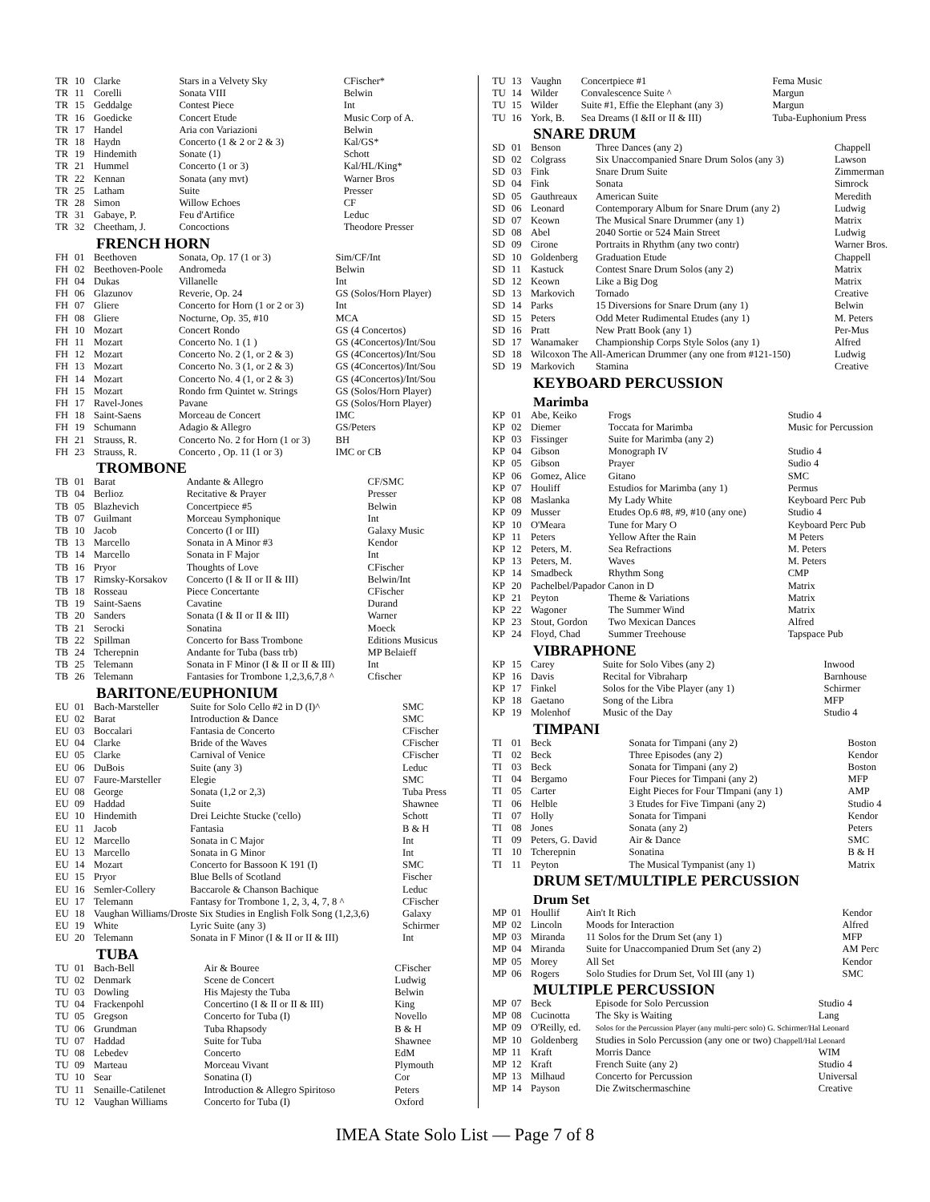| TR | 10 | Clarke | Stars in a Velvety Sky | CFischer* |
| TR | 11 | Corelli | Sonata VIII | Belwin |
| TR | 15 | Geddalge | Contest Piece | Int |
| TR | 16 | Goedicke | Concert Etude | Music Corp of A. |
| TR | 17 | Handel | Aria con Variazioni | Belwin |
| TR | 18 | Haydn | Concerto (1 & 2 or 2 & 3) | Kal/GS* |
| TR | 19 | Hindemith | Sonate (1) | Schott |
| TR | 21 | Hummel | Concerto (1 or 3) | Kal/HL/King* |
| TR | 22 | Kennan | Sonata (any mvt) | Warner Bros |
| TR | 25 | Latham | Suite | Presser |
| TR | 28 | Simon | Willow Echoes | CF |
| TR | 31 | Gabaye, P. | Feu d'Artifice | Leduc |
| TR | 32 | Cheetham, J. | Concoctions | Theodore Presser |
FRENCH HORN
| FH | 01 | Beethoven | Sonata, Op. 17 (1 or 3) | Sim/CF/Int |
| FH | 02 | Beethoven-Poole | Andromeda | Belwin |
| FH | 04 | Dukas | Villanelle | Int |
| FH | 06 | Glazunov | Reverie, Op. 24 | GS (Solos/Horn Player) |
| FH | 07 | Gliere | Concerto for Horn (1 or 2 or 3) | Int |
| FH | 08 | Gliere | Nocturne, Op. 35, #10 | MCA |
| FH | 10 | Mozart | Concert Rondo | GS (4 Concertos) |
| FH | 11 | Mozart | Concerto No. 1 (1 ) | GS (4Concertos)/Int/Sou |
| FH | 12 | Mozart | Concerto No. 2 (1, or 2 & 3) | GS (4Concertos)/Int/Sou |
| FH | 13 | Mozart | Concerto No. 3 (1, or 2 & 3) | GS (4Concertos)/Int/Sou |
| FH | 14 | Mozart | Concerto No. 4 (1, or 2 & 3) | GS (4Concertos)/Int/Sou |
| FH | 15 | Mozart | Rondo frm Quintet w. Strings | GS (Solos/Horn Player) |
| FH | 17 | Ravel-Jones | Pavane | GS (Solos/Horn Player) |
| FH | 18 | Saint-Saens | Morceau de Concert | IMC |
| FH | 19 | Schumann | Adagio & Allegro | GS/Peters |
| FH | 21 | Strauss, R. | Concerto No. 2 for Horn (1 or 3) | BH |
| FH | 23 | Strauss, R. | Concerto , Op. 11 (1 or 3) | IMC or CB |
TROMBONE
| TB | 01 | Barat | Andante & Allegro | CF/SMC |
| TB | 04 | Berlioz | Recitative & Prayer | Presser |
| TB | 05 | Blazhevich | Concertpiece #5 | Belwin |
| TB | 07 | Guilmant | Morceau Symphonique | Int |
| TB | 10 | Jacob | Concerto (I or III) | Galaxy Music |
| TB | 13 | Marcello | Sonata in A Minor #3 | Kendor |
| TB | 14 | Marcello | Sonata in F Major | Int |
| TB | 16 | Pryor | Thoughts of Love | CFischer |
| TB | 17 | Rimsky-Korsakov | Concerto (I & II or II & III) | Belwin/Int |
| TB | 18 | Rosseau | Piece Concertante | CFischer |
| TB | 19 | Saint-Saens | Cavatine | Durand |
| TB | 20 | Sanders | Sonata (I & II or II & III) | Warner |
| TB | 21 | Serocki | Sonatina | Moeck |
| TB | 22 | Spillman | Concerto for Bass Trombone | Editions Musicus |
| TB | 24 | Tcherepnin | Andante for Tuba (bass trb) | MP Belaieff |
| TB | 25 | Telemann | Sonata in F Minor (I & II or II & III) | Int |
| TB | 26 | Telemann | Fantasies for Trombone 1,2,3,6,7,8 ^ | Cfischer |
BARITONE/EUPHONIUM
| EU | 01 | Bach-Marsteller | Suite for Solo Cello #2 in D (I)^ | SMC |
| EU | 02 | Barat | Introduction & Dance | SMC |
| EU | 03 | Boccalari | Fantasia de Concerto | CFischer |
| EU | 04 | Clarke | Bride of the Waves | CFischer |
| EU | 05 | Clarke | Carnival of Venice | CFischer |
| EU | 06 | DuBois | Suite (any 3) | Leduc |
| EU | 07 | Faure-Marsteller | Elegie | SMC |
| EU | 08 | George | Sonata (1,2 or 2,3) | Tuba Press |
| EU | 09 | Haddad | Suite | Shawnee |
| EU | 10 | Hindemith | Drei Leichte Stucke ('cello) | Schott |
| EU | 11 | Jacob | Fantasia | B & H |
| EU | 12 | Marcello | Sonata in C Major | Int |
| EU | 13 | Marcello | Sonata in G Minor | Int |
| EU | 14 | Mozart | Concerto for Bassoon K 191 (I) | SMC |
| EU | 15 | Pryor | Blue Bells of Scotland | Fischer |
| EU | 16 | Semler-Collery | Baccarole & Chanson Bachique | Leduc |
| EU | 17 | Telemann | Fantasy for Trombone 1, 2, 3, 4, 7, 8 ^ | CFischer |
| EU | 18 | Vaughan Williams/Droste Six Studies in English Folk Song (1,2,3,6) | | Galaxy |
| EU | 19 | White | Lyric Suite (any 3) | Schirmer |
| EU | 20 | Telemann | Sonata in F Minor (I & II or II & III) | Int |
TUBA
| TU | 01 | Bach-Bell | Air & Bouree | CFischer |
| TU | 02 | Denmark | Scene de Concert | Ludwig |
| TU | 03 | Dowling | His Majesty the Tuba | Belwin |
| TU | 04 | Frackenpohl | Concertino (I & II or II & III) | King |
| TU | 05 | Gregson | Concerto for Tuba (I) | Novello |
| TU | 06 | Grundman | Tuba Rhapsody | B & H |
| TU | 07 | Haddad | Suite for Tuba | Shawnee |
| TU | 08 | Lebedev | Concerto | EdM |
| TU | 09 | Marteau | Morceau Vivant | Plymouth |
| TU | 10 | Sear | Sonatina (I) | Cor |
| TU | 11 | Senaille-Catilenet | Introduction & Allegro Spiritoso | Peters |
| TU | 12 | Vaughan Williams | Concerto for Tuba (I) | Oxford |
| TU | 13 | Vaughn | Concertpiece #1 | Fema Music |
| TU | 14 | Wilder | Convalescence Suite ^ | Margun |
| TU | 15 | Wilder | Suite #1, Effie the Elephant (any 3) | Margun |
| TU | 16 | York, B. | Sea Dreams (I &II or II & III) | Tuba-Euphonium Press |
SNARE DRUM
| SD | 01 | Benson | Three Dances (any 2) | Chappell |
| SD | 02 | Colgrass | Six Unaccompanied Snare Drum Solos (any 3) | Lawson |
| SD | 03 | Fink | Snare Drum Suite | Zimmerman |
| SD | 04 | Fink | Sonata | Simrock |
| SD | 05 | Gauthreaux | American Suite | Meredith |
| SD | 06 | Leonard | Contemporary Album for Snare Drum (any 2) | Ludwig |
| SD | 07 | Keown | The Musical Snare Drummer (any 1) | Matrix |
| SD | 08 | Abel | 2040 Sortie or 524 Main Street | Ludwig |
| SD | 09 | Cirone | Portraits in Rhythm (any two contr) | Warner Bros. |
| SD | 10 | Goldenberg | Graduation Etude | Chappell |
| SD | 11 | Kastuck | Contest Snare Drum Solos (any 2) | Matrix |
| SD | 12 | Keown | Like a Big Dog | Matrix |
| SD | 13 | Markovich | Tornado | Creative |
| SD | 14 | Parks | 15 Diversions for Snare Drum (any 1) | Belwin |
| SD | 15 | Peters | Odd Meter Rudimental Etudes (any 1) | M. Peters |
| SD | 16 | Pratt | New Pratt Book (any 1) | Per-Mus |
| SD | 17 | Wanamaker | Championship Corps Style Solos (any 1) | Alfred |
| SD | 18 | Wilcoxon The All-American Drummer (any one from #121-150) | | Ludwig |
| SD | 19 | Markovich | Stamina | Creative |
KEYBOARD PERCUSSION
Marimba
| KP | 01 | Abe, Keiko | Frogs | Studio 4 |
| KP | 02 | Diemer | Toccata for Marimba | Music for Percussion |
| KP | 03 | Fissinger | Suite for Marimba (any 2) | |
| KP | 04 | Gibson | Monograph IV | Studio 4 |
| KP | 05 | Gibson | Prayer | Sudio 4 |
| KP | 06 | Gomez, Alice | Gitano | SMC |
| KP | 07 | Houliff | Estudios for Marimba (any 1) | Permus |
| KP | 08 | Maslanka | My Lady White | Keyboard Perc Pub |
| KP | 09 | Musser | Etudes Op.6 #8, #9, #10 (any one) | Studio 4 |
| KP | 10 | O'Meara | Tune for Mary O | Keyboard Perc Pub |
| KP | 11 | Peters | Yellow After the Rain | M Peters |
| KP | 12 | Peters, M. | Sea Refractions | M. Peters |
| KP | 13 | Peters, M. | Waves | M. Peters |
| KP | 14 | Smadbeck | Rhythm Song | CMP |
| KP | 20 | Pachelbel/Papador Canon in D | | Matrix |
| KP | 21 | Peyton | Theme & Variations | Matrix |
| KP | 22 | Wagoner | The Summer Wind | Matrix |
| KP | 23 | Stout, Gordon | Two Mexican Dances | Alfred |
| KP | 24 | Floyd, Chad | Summer Treehouse | Tapspace Pub |
VIBRAPHONE
| KP | 15 | Carey | Suite for Solo Vibes (any 2) | Inwood |
| KP | 16 | Davis | Recital for Vibraharp | Barnhouse |
| KP | 17 | Finkel | Solos for the Vibe Player (any 1) | Schirmer |
| KP | 18 | Gaetano | Song of the Libra | MFP |
| KP | 19 | Molenhof | Music of the Day | Studio 4 |
TIMPANI
| TI | 01 | Beck | Sonata for Timpani (any 2) | Boston |
| TI | 02 | Beck | Three Episodes (any 2) | Kendor |
| TI | 03 | Beck | Sonata for Timpani (any 2) | Boston |
| TI | 04 | Bergamo | Four Pieces for Timpani (any 2) | MFP |
| TI | 05 | Carter | Eight Pieces for Four TImpani (any 1) | AMP |
| TI | 06 | Helble | 3 Etudes for Five Timpani (any 2) | Studio 4 |
| TI | 07 | Holly | Sonata for Timpani | Kendor |
| TI | 08 | Jones | Sonata (any 2) | Peters |
| TI | 09 | Peters, G. David | Air & Dance | SMC |
| TI | 10 | Tcherepnin | Sonatina | B & H |
| TI | 11 | Peyton | The Musical Tympanist (any 1) | Matrix |
DRUM SET/MULTIPLE PERCUSSION
Drum Set
| MP | 01 | Houllif | Ain't It Rich | Kendor |
| MP | 02 | Lincoln | Moods for Interaction | Alfred |
| MP | 03 | Miranda | 11 Solos for the Drum Set (any 1) | MFP |
| MP | 04 | Miranda | Suite for Unaccompanied Drum Set (any 2) | AM Perc |
| MP | 05 | Morey | All Set | Kendor |
| MP | 06 | Rogers | Solo Studies for Drum Set, Vol III (any 1) | SMC |
MULTIPLE PERCUSSION
| MP | 07 | Beck | Episode for Solo Percussion | Studio 4 |
| MP | 08 | Cucinotta | The Sky is Waiting | Lang |
| MP | 09 | O'Reilly, ed. | Solos for the Percussion Player (any multi-perc solo) G. Schirmer/Hal Leonard | |
| MP | 10 | Goldenberg | Studies in Solo Percussion (any one or two) Chappell/Hal Leonard | |
| MP | 11 | Kraft | Morris Dance | WIM |
| MP | 12 | Kraft | French Suite (any 2) | Studio 4 |
| MP | 13 | Milhaud | Concerto for Percussion | Universal |
| MP | 14 | Payson | Die Zwitschermaschine | Creative |
IMEA State Solo List — Page 7 of 8